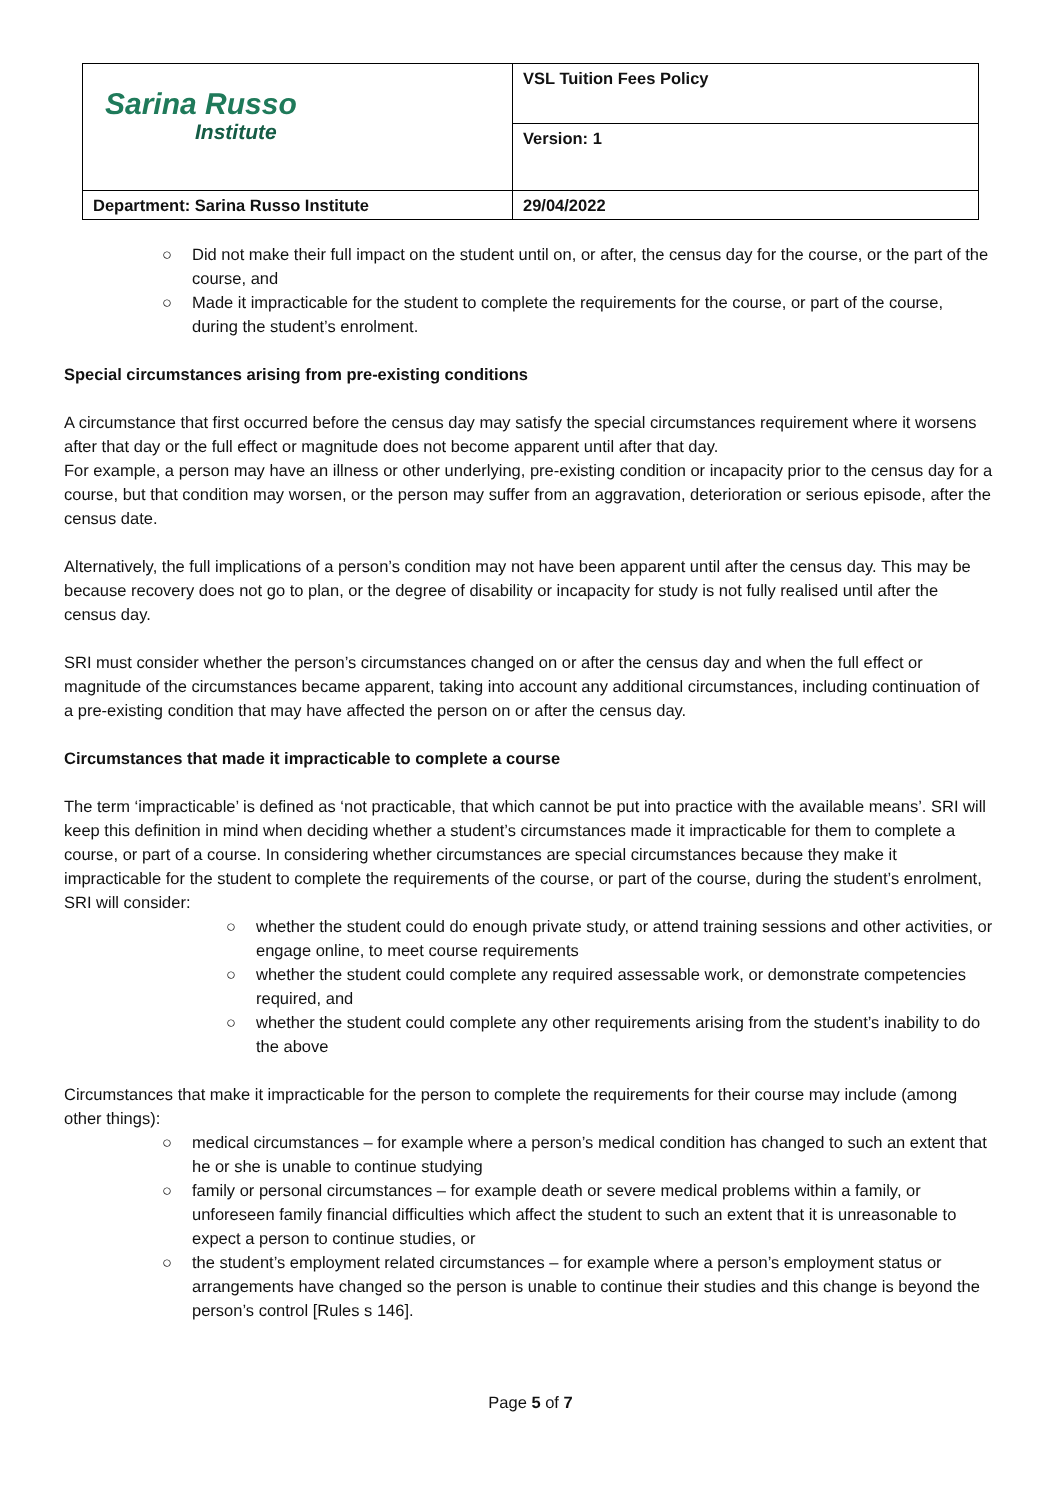| Sarina Russo Institute | VSL Tuition Fees Policy |
| | Version: 1 |
| Department: Sarina Russo Institute | 29/04/2022 |
○ Did not make their full impact on the student until on, or after, the census day for the course, or the part of the course, and
○ Made it impracticable for the student to complete the requirements for the course, or part of the course, during the student’s enrolment.
Special circumstances arising from pre-existing conditions
A circumstance that first occurred before the census day may satisfy the special circumstances requirement where it worsens after that day or the full effect or magnitude does not become apparent until after that day.
For example, a person may have an illness or other underlying, pre-existing condition or incapacity prior to the census day for a course, but that condition may worsen, or the person may suffer from an aggravation, deterioration or serious episode, after the census date.
Alternatively, the full implications of a person’s condition may not have been apparent until after the census day. This may be because recovery does not go to plan, or the degree of disability or incapacity for study is not fully realised until after the census day.
SRI must consider whether the person’s circumstances changed on or after the census day and when the full effect or magnitude of the circumstances became apparent, taking into account any additional circumstances, including continuation of a pre-existing condition that may have affected the person on or after the census day.
Circumstances that made it impracticable to complete a course
The term ‘impracticable’ is defined as ‘not practicable, that which cannot be put into practice with the available means’. SRI will keep this definition in mind when deciding whether a student’s circumstances made it impracticable for them to complete a course, or part of a course. In considering whether circumstances are special circumstances because they make it impracticable for the student to complete the requirements of the course, or part of the course, during the student’s enrolment, SRI will consider:
○ whether the student could do enough private study, or attend training sessions and other activities, or engage online, to meet course requirements
○ whether the student could complete any required assessable work, or demonstrate competencies required, and
○ whether the student could complete any other requirements arising from the student’s inability to do the above
Circumstances that make it impracticable for the person to complete the requirements for their course may include (among other things):
○ medical circumstances – for example where a person’s medical condition has changed to such an extent that he or she is unable to continue studying
○ family or personal circumstances – for example death or severe medical problems within a family, or unforeseen family financial difficulties which affect the student to such an extent that it is unreasonable to expect a person to continue studies, or
○ the student’s employment related circumstances – for example where a person’s employment status or arrangements have changed so the person is unable to continue their studies and this change is beyond the person’s control [Rules s 146].
Page 5 of 7